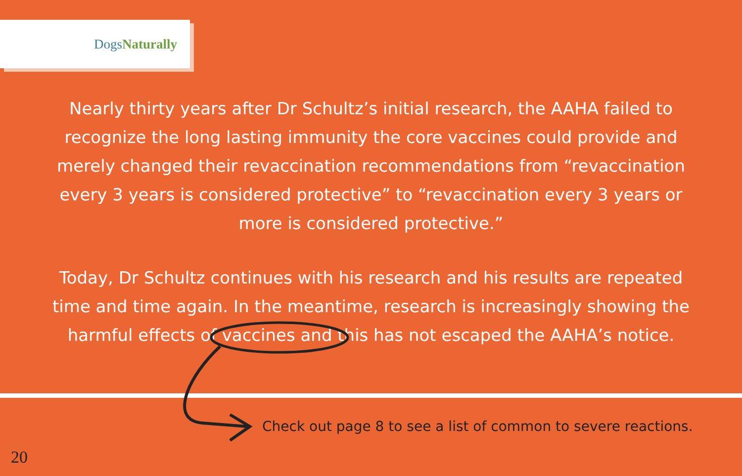DogsNaturally
Nearly thirty years after Dr Schultz’s initial research, the AAHA failed to recognize the long lasting immunity the core vaccines could provide and merely changed their revaccination recommendations from “revaccination every 3 years is considered protective” to “revaccination every 3 years or more is considered protective.”
Today, Dr Schultz continues with his research and his results are repeated time and time again. In the meantime, research is increasingly showing the harmful effects of vaccines and this has not escaped the AAHA’s notice.
Check out page 8 to see a list of common to severe reactions.
20